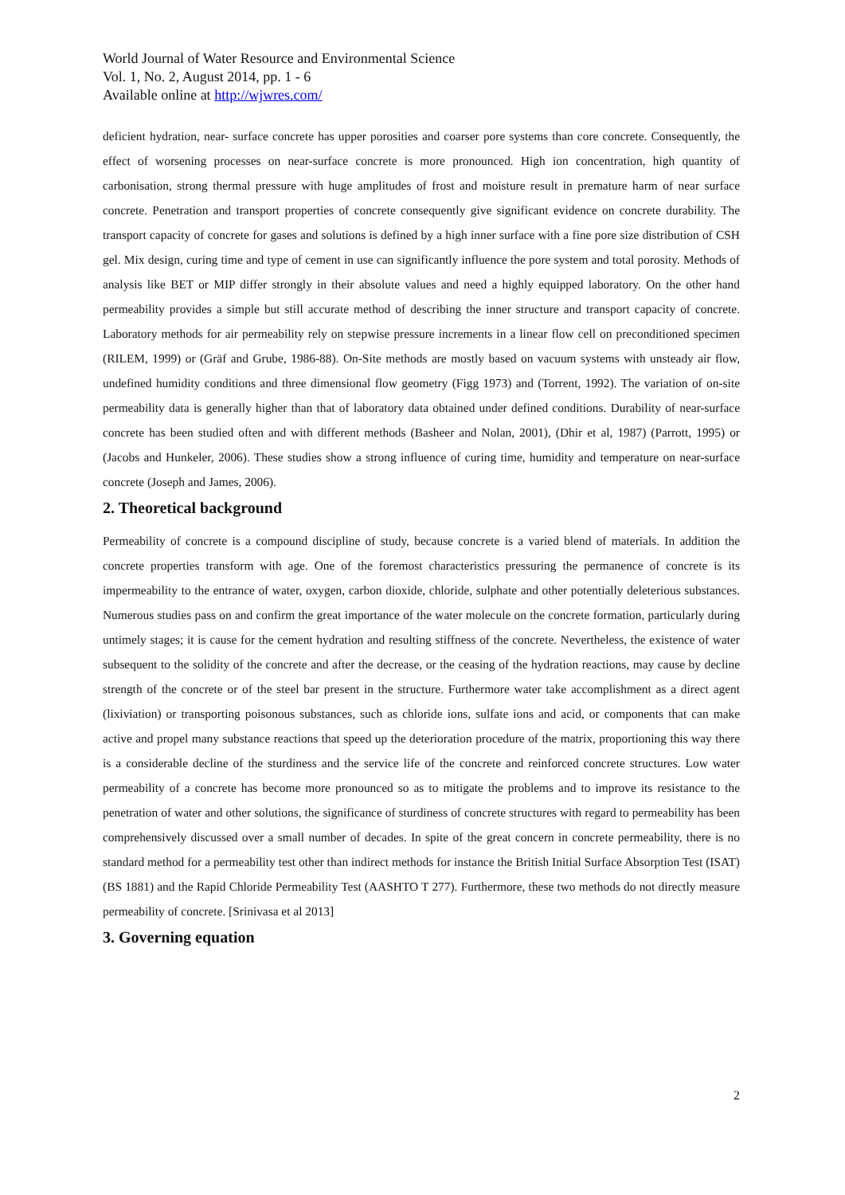World Journal of Water Resource and Environmental Science
Vol. 1, No. 2, August 2014, pp. 1 - 6
Available online at http://wjwres.com/
deficient hydration, near- surface concrete has upper porosities and coarser pore systems than core concrete. Consequently, the effect of worsening processes on near-surface concrete is more pronounced. High ion concentration, high quantity of carbonisation, strong thermal pressure with huge amplitudes of frost and moisture result in premature harm of near surface concrete. Penetration and transport properties of concrete consequently give significant evidence on concrete durability. The transport capacity of concrete for gases and solutions is defined by a high inner surface with a fine pore size distribution of CSH gel. Mix design, curing time and type of cement in use can significantly influence the pore system and total porosity. Methods of analysis like BET or MIP differ strongly in their absolute values and need a highly equipped laboratory. On the other hand permeability provides a simple but still accurate method of describing the inner structure and transport capacity of concrete. Laboratory methods for air permeability rely on stepwise pressure increments in a linear flow cell on preconditioned specimen (RILEM, 1999) or (Gräf and Grube, 1986-88). On-Site methods are mostly based on vacuum systems with unsteady air flow, undefined humidity conditions and three dimensional flow geometry (Figg 1973) and (Torrent, 1992). The variation of on-site permeability data is generally higher than that of laboratory data obtained under defined conditions. Durability of near-surface concrete has been studied often and with different methods (Basheer and Nolan, 2001), (Dhir et al, 1987) (Parrott, 1995) or (Jacobs and Hunkeler, 2006). These studies show a strong influence of curing time, humidity and temperature on near-surface concrete (Joseph and James, 2006).
2. Theoretical background
Permeability of concrete is a compound discipline of study, because concrete is a varied blend of materials. In addition the concrete properties transform with age. One of the foremost characteristics pressuring the permanence of concrete is its impermeability to the entrance of water, oxygen, carbon dioxide, chloride, sulphate and other potentially deleterious substances. Numerous studies pass on and confirm the great importance of the water molecule on the concrete formation, particularly during untimely stages; it is cause for the cement hydration and resulting stiffness of the concrete. Nevertheless, the existence of water subsequent to the solidity of the concrete and after the decrease, or the ceasing of the hydration reactions, may cause by decline strength of the concrete or of the steel bar present in the structure. Furthermore water take accomplishment as a direct agent (lixiviation) or transporting poisonous substances, such as chloride ions, sulfate ions and acid, or components that can make active and propel many substance reactions that speed up the deterioration procedure of the matrix, proportioning this way there is a considerable decline of the sturdiness and the service life of the concrete and reinforced concrete structures. Low water permeability of a concrete has become more pronounced so as to mitigate the problems and to improve its resistance to the penetration of water and other solutions, the significance of sturdiness of concrete structures with regard to permeability has been comprehensively discussed over a small number of decades. In spite of the great concern in concrete permeability, there is no standard method for a permeability test other than indirect methods for instance the British Initial Surface Absorption Test (ISAT) (BS 1881) and the Rapid Chloride Permeability Test (AASHTO T 277). Furthermore, these two methods do not directly measure permeability of concrete. [Srinivasa et al 2013]
3. Governing equation
2